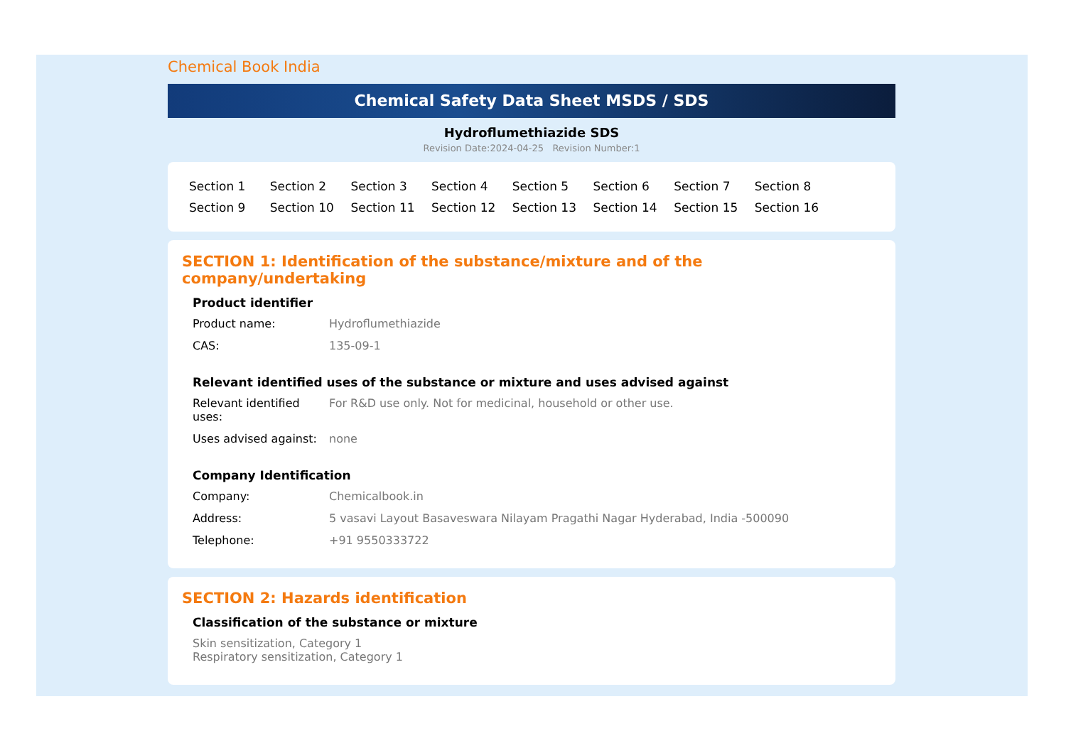Chemical Book India
Chemical Safety Data Sheet MSDS / SDS
Hydroflumethiazide SDS
Revision Date:2024-04-25 Revision Number:1
Section 1 Section 2 Section 3 Section 4 Section 5 Section 6 Section 7 Section 8 Section 9 Section 10 Section 11 Section 12 Section 13 Section 14 Section 15 Section 16
SECTION 1: Identification of the substance/mixture and of the company/undertaking
Product identifier
Product name: Hydroflumethiazide
CAS: 135-09-1
Relevant identified uses of the substance or mixture and uses advised against
Relevant identified uses:
For R&D use only. Not for medicinal, household or other use.
Uses advised against:
none
Company Identification
Company: Chemicalbook.in
Address: 5 vasavi Layout Basaveswara Nilayam Pragathi Nagar Hyderabad, India -500090
Telephone: +91 9550333722
SECTION 2: Hazards identification
Classification of the substance or mixture
Skin sensitization, Category 1
Respiratory sensitization, Category 1